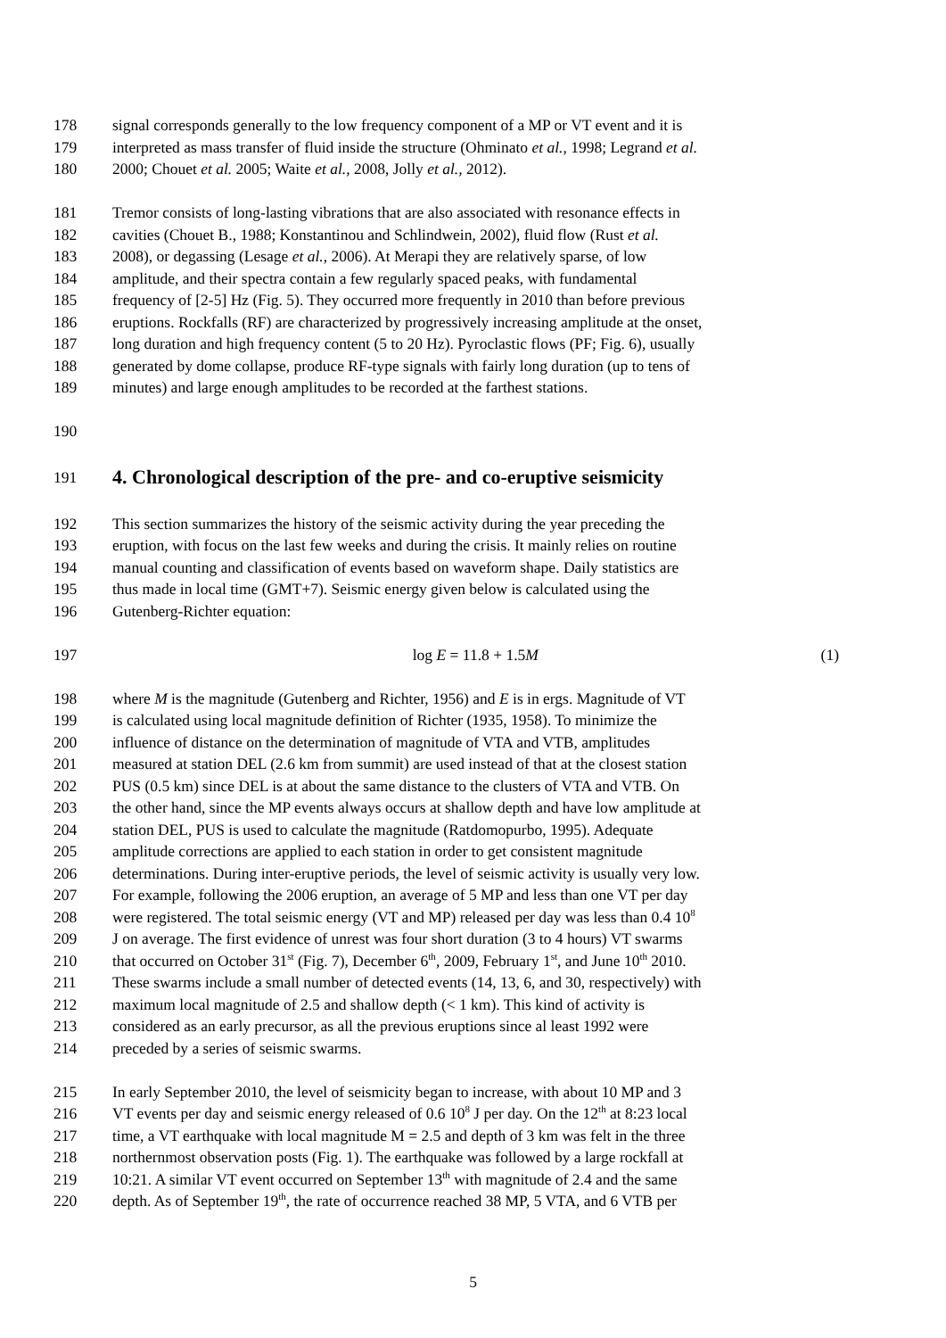178 signal corresponds generally to the low frequency component of a MP or VT event and it is
179 interpreted as mass transfer of fluid inside the structure (Ohminato et al., 1998; Legrand et al.
180 2000; Chouet et al. 2005; Waite et al., 2008, Jolly et al., 2012).
181 Tremor consists of long-lasting vibrations that are also associated with resonance effects in
182 cavities (Chouet B., 1988; Konstantinou and Schlindwein, 2002), fluid flow (Rust et al.
183 2008), or degassing (Lesage et al., 2006). At Merapi they are relatively sparse, of low
184 amplitude, and their spectra contain a few regularly spaced peaks, with fundamental
185 frequency of [2-5] Hz (Fig. 5). They occurred more frequently in 2010 than before previous
186 eruptions. Rockfalls (RF) are characterized by progressively increasing amplitude at the onset,
187 long duration and high frequency content (5 to 20 Hz). Pyroclastic flows (PF; Fig. 6), usually
188 generated by dome collapse, produce RF-type signals with fairly long duration (up to tens of
189 minutes) and large enough amplitudes to be recorded at the farthest stations.
190
191
4. Chronological description of the pre- and co-eruptive seismicity
192 This section summarizes the history of the seismic activity during the year preceding the
193 eruption, with focus on the last few weeks and during the crisis. It mainly relies on routine
194 manual counting and classification of events based on waveform shape. Daily statistics are
195 thus made in local time (GMT+7). Seismic energy given below is calculated using the
196 Gutenberg-Richter equation:
197 log E = 11.8 + 1.5M (1)
198 where M is the magnitude (Gutenberg and Richter, 1956) and E is in ergs. Magnitude of VT
199 is calculated using local magnitude definition of Richter (1935, 1958). To minimize the
200 influence of distance on the determination of magnitude of VTA and VTB, amplitudes
201 measured at station DEL (2.6 km from summit) are used instead of that at the closest station
202 PUS (0.5 km) since DEL is at about the same distance to the clusters of VTA and VTB. On
203 the other hand, since the MP events always occurs at shallow depth and have low amplitude at
204 station DEL, PUS is used to calculate the magnitude (Ratdomopurbo, 1995). Adequate
205 amplitude corrections are applied to each station in order to get consistent magnitude
206 determinations. During inter-eruptive periods, the level of seismic activity is usually very low.
207 For example, following the 2006 eruption, an average of 5 MP and less than one VT per day
208 were registered. The total seismic energy (VT and MP) released per day was less than 0.4 10<sup>8</sup>
209 J on average. The first evidence of unrest was four short duration (3 to 4 hours) VT swarms
210 that occurred on October 31<sup>st</sup> (Fig. 7), December 6<sup>th</sup>, 2009, February 1<sup>st</sup>, and June 10<sup>th</sup> 2010.
211 These swarms include a small number of detected events (14, 13, 6, and 30, respectively) with
212 maximum local magnitude of 2.5 and shallow depth (< 1 km). This kind of activity is
213 considered as an early precursor, as all the previous eruptions since al least 1992 were
214 preceded by a series of seismic swarms.
215 In early September 2010, the level of seismicity began to increase, with about 10 MP and 3
216 VT events per day and seismic energy released of 0.6 10<sup>8</sup> J per day. On the 12<sup>th</sup> at 8:23 local
217 time, a VT earthquake with local magnitude M = 2.5 and depth of 3 km was felt in the three
218 northernmost observation posts (Fig. 1). The earthquake was followed by a large rockfall at
219 10:21. A similar VT event occurred on September 13<sup>th</sup> with magnitude of 2.4 and the same
220 depth. As of September 19<sup>th</sup>, the rate of occurrence reached 38 MP, 5 VTA, and 6 VTB per
5